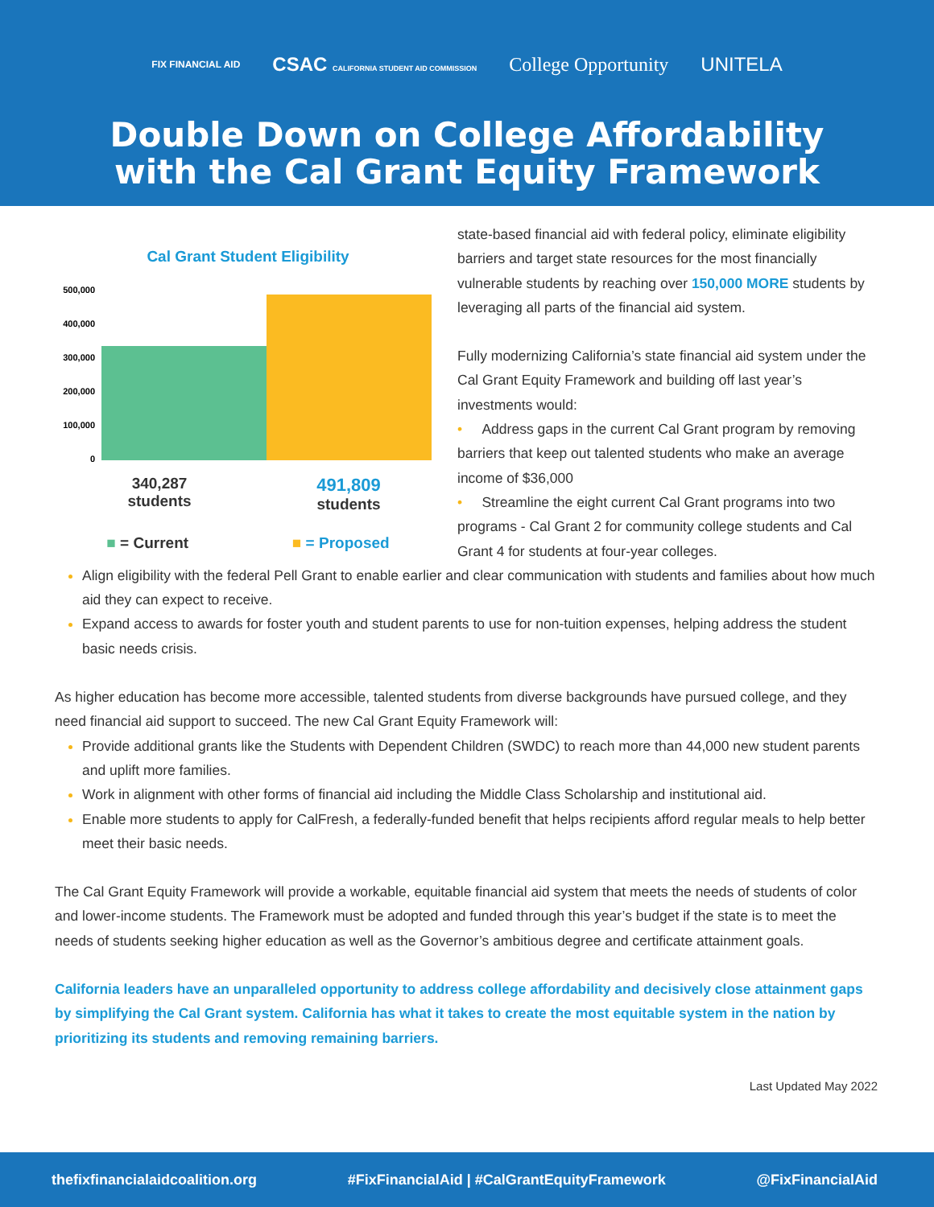FIX FINANCIAL AID CSAC CALIFORNIA STUDENT AID COMMISSION College Opportunity UNITELA
Double Down on College Affordability
with the Cal Grant Equity Framework
Cal Grant Student Eligibility
500,000
400,000
300,000
200,000
100,000
0
340,287
students
491,809
students
■ = Current ■ = Proposed
state-based financial aid with federal policy, eliminate eligibility barriers and target state resources for the most financially vulnerable students by reaching over 150,000 MORE students by leveraging all parts of the financial aid system.
Fully modernizing California’s state financial aid system under the Cal Grant Equity Framework and building off last year’s investments would:
• Address gaps in the current Cal Grant program by removing barriers that keep out talented students who make an average income of $36,000
• Streamline the eight current Cal Grant programs into two programs - Cal Grant 2 for community college students and Cal Grant 4 for students at four-year colleges.
Align eligibility with the federal Pell Grant to enable earlier and clear communication with students and families about how much aid they can expect to receive.
Expand access to awards for foster youth and student parents to use for non-tuition expenses, helping address the student basic needs crisis.
As higher education has become more accessible, talented students from diverse backgrounds have pursued college, and they need financial aid support to succeed. The new Cal Grant Equity Framework will:
Provide additional grants like the Students with Dependent Children (SWDC) to reach more than 44,000 new student parents and uplift more families.
Work in alignment with other forms of financial aid including the Middle Class Scholarship and institutional aid.
Enable more students to apply for CalFresh, a federally-funded benefit that helps recipients afford regular meals to help better meet their basic needs.
The Cal Grant Equity Framework will provide a workable, equitable financial aid system that meets the needs of students of color and lower-income students. The Framework must be adopted and funded through this year’s budget if the state is to meet the needs of students seeking higher education as well as the Governor’s ambitious degree and certificate attainment goals.
California leaders have an unparalleled opportunity to address college affordability and decisively close attainment gaps by simplifying the Cal Grant system. California has what it takes to create the most equitable system in the nation by prioritizing its students and removing remaining barriers.
Last Updated May 2022
thefixfinancialaidcoalition.org #FixFinancialAid | #CalGrantEquityFramework @FixFinancialAid